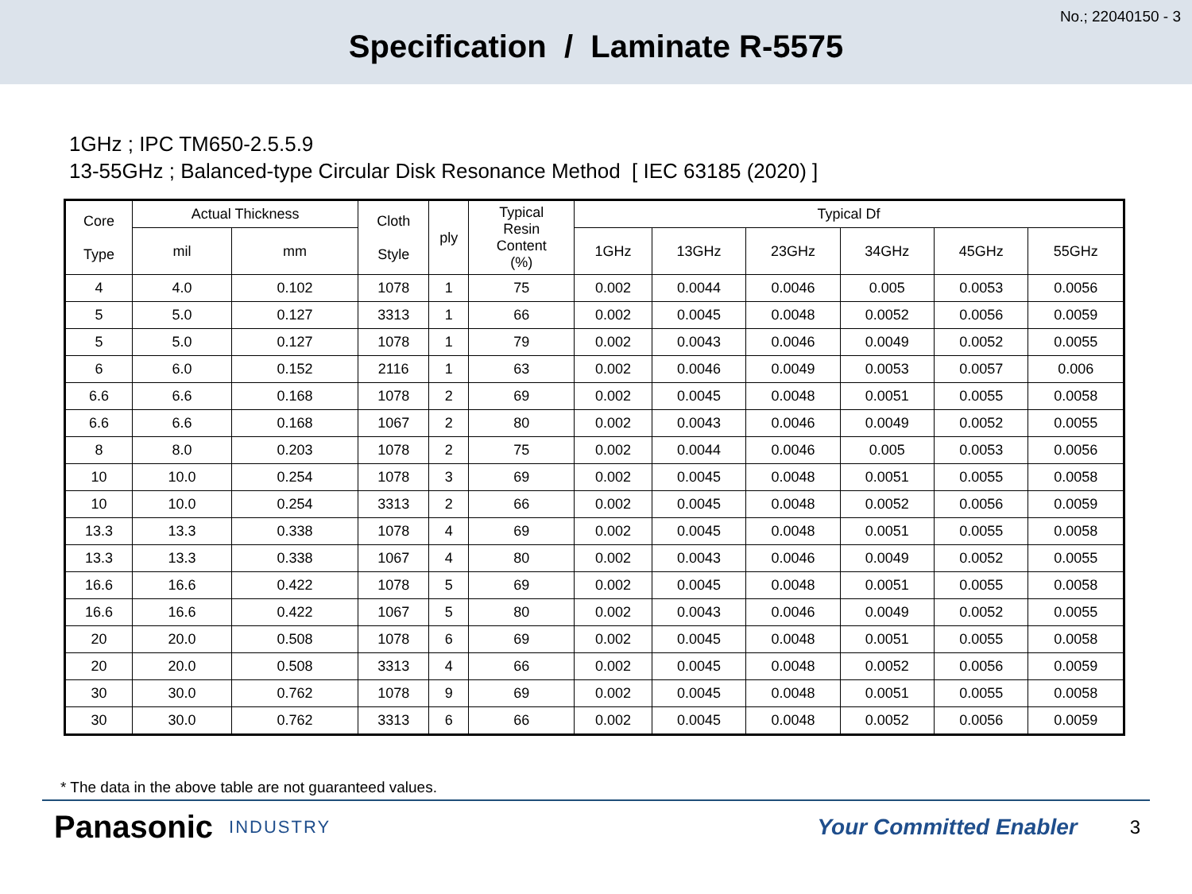No.; 22040150 - 3
Specification / Laminate R-5575
1GHz ; IPC TM650-2.5.5.9
13-55GHz ; Balanced-type Circular Disk Resonance Method [ IEC 63185 (2020) ]
| Core Type | Actual Thickness | | Cloth Style | ply | Typical Resin Content (%) | Typical Df | | | | | |
| --- | --- | --- | --- | --- | --- | --- | --- | --- | --- | --- | --- |
| | mil | mm | | | | 1GHz | 13GHz | 23GHz | 34GHz | 45GHz | 55GHz |
| 4 | 4.0 | 0.102 | 1078 | 1 | 75 | 0.002 | 0.0044 | 0.0046 | 0.005 | 0.0053 | 0.0056 |
| 5 | 5.0 | 0.127 | 3313 | 1 | 66 | 0.002 | 0.0045 | 0.0048 | 0.0052 | 0.0056 | 0.0059 |
| 5 | 5.0 | 0.127 | 1078 | 1 | 79 | 0.002 | 0.0043 | 0.0046 | 0.0049 | 0.0052 | 0.0055 |
| 6 | 6.0 | 0.152 | 2116 | 1 | 63 | 0.002 | 0.0046 | 0.0049 | 0.0053 | 0.0057 | 0.006 |
| 6.6 | 6.6 | 0.168 | 1078 | 2 | 69 | 0.002 | 0.0045 | 0.0048 | 0.0051 | 0.0055 | 0.0058 |
| 6.6 | 6.6 | 0.168 | 1067 | 2 | 80 | 0.002 | 0.0043 | 0.0046 | 0.0049 | 0.0052 | 0.0055 |
| 8 | 8.0 | 0.203 | 1078 | 2 | 75 | 0.002 | 0.0044 | 0.0046 | 0.005 | 0.0053 | 0.0056 |
| 10 | 10.0 | 0.254 | 1078 | 3 | 69 | 0.002 | 0.0045 | 0.0048 | 0.0051 | 0.0055 | 0.0058 |
| 10 | 10.0 | 0.254 | 3313 | 2 | 66 | 0.002 | 0.0045 | 0.0048 | 0.0052 | 0.0056 | 0.0059 |
| 13.3 | 13.3 | 0.338 | 1078 | 4 | 69 | 0.002 | 0.0045 | 0.0048 | 0.0051 | 0.0055 | 0.0058 |
| 13.3 | 13.3 | 0.338 | 1067 | 4 | 80 | 0.002 | 0.0043 | 0.0046 | 0.0049 | 0.0052 | 0.0055 |
| 16.6 | 16.6 | 0.422 | 1078 | 5 | 69 | 0.002 | 0.0045 | 0.0048 | 0.0051 | 0.0055 | 0.0058 |
| 16.6 | 16.6 | 0.422 | 1067 | 5 | 80 | 0.002 | 0.0043 | 0.0046 | 0.0049 | 0.0052 | 0.0055 |
| 20 | 20.0 | 0.508 | 1078 | 6 | 69 | 0.002 | 0.0045 | 0.0048 | 0.0051 | 0.0055 | 0.0058 |
| 20 | 20.0 | 0.508 | 3313 | 4 | 66 | 0.002 | 0.0045 | 0.0048 | 0.0052 | 0.0056 | 0.0059 |
| 30 | 30.0 | 0.762 | 1078 | 9 | 69 | 0.002 | 0.0045 | 0.0048 | 0.0051 | 0.0055 | 0.0058 |
| 30 | 30.0 | 0.762 | 3313 | 6 | 66 | 0.002 | 0.0045 | 0.0048 | 0.0052 | 0.0056 | 0.0059 |
* The data in the above table are not guaranteed values.
Panasonic INDUSTRY Your Committed Enabler 3